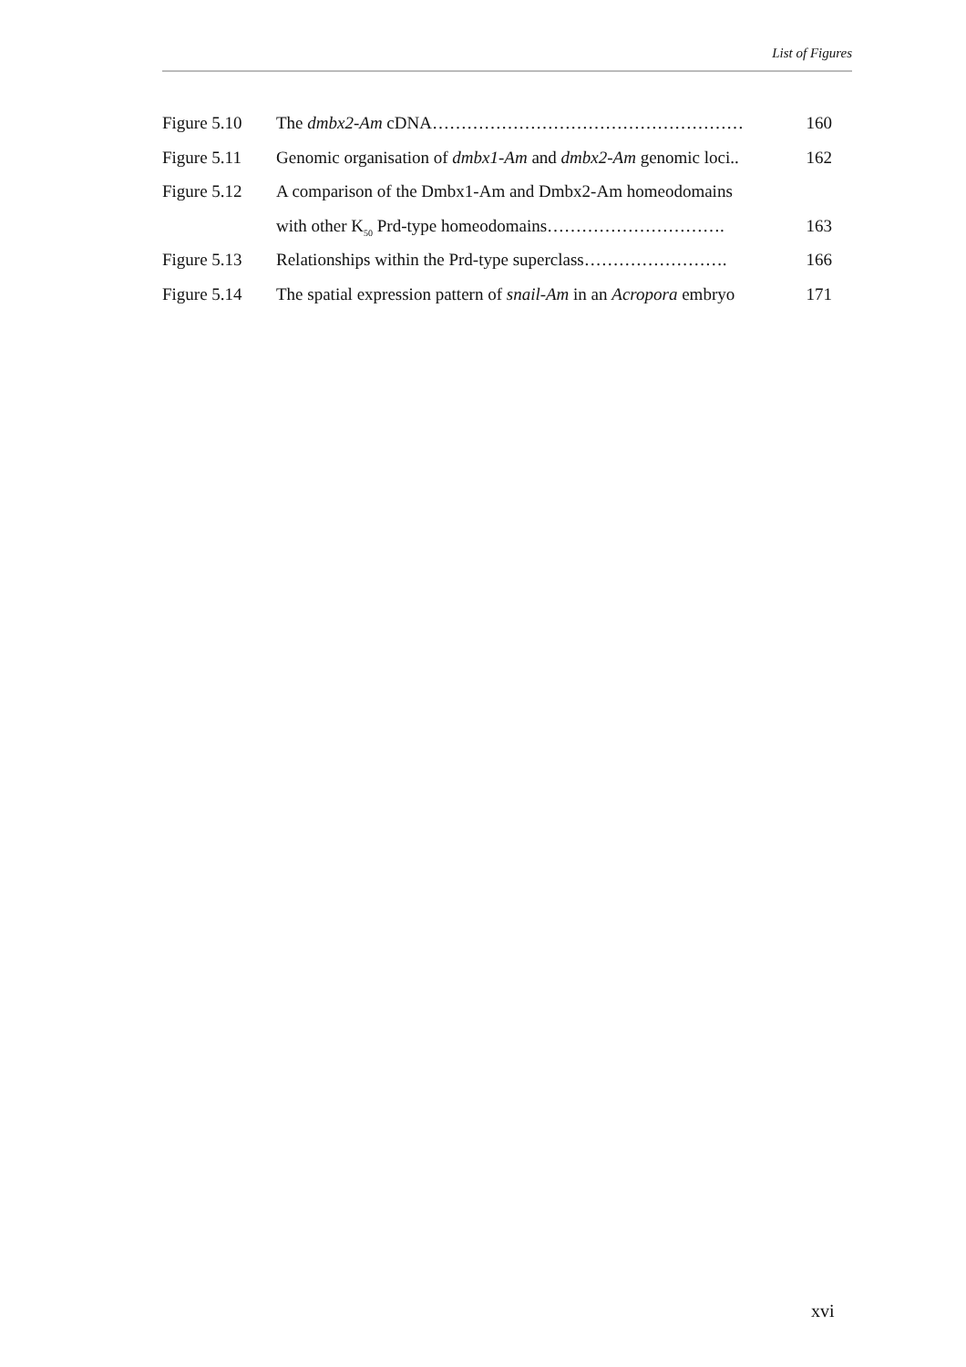List of Figures
Figure 5.10 The dmbx2-Am cDNA……………………………………………… 160
Figure 5.11 Genomic organisation of dmbx1-Am and dmbx2-Am genomic loci.. 162
Figure 5.12 A comparison of the Dmbx1-Am and Dmbx2-Am homeodomains
with other K<sub>50</sub> Prd-type homeodomains…………………………. 163
Figure 5.13 Relationships within the Prd-type superclass……………………. 166
Figure 5.14 The spatial expression pattern of snail-Am in an Acropora embryo 171
xvi